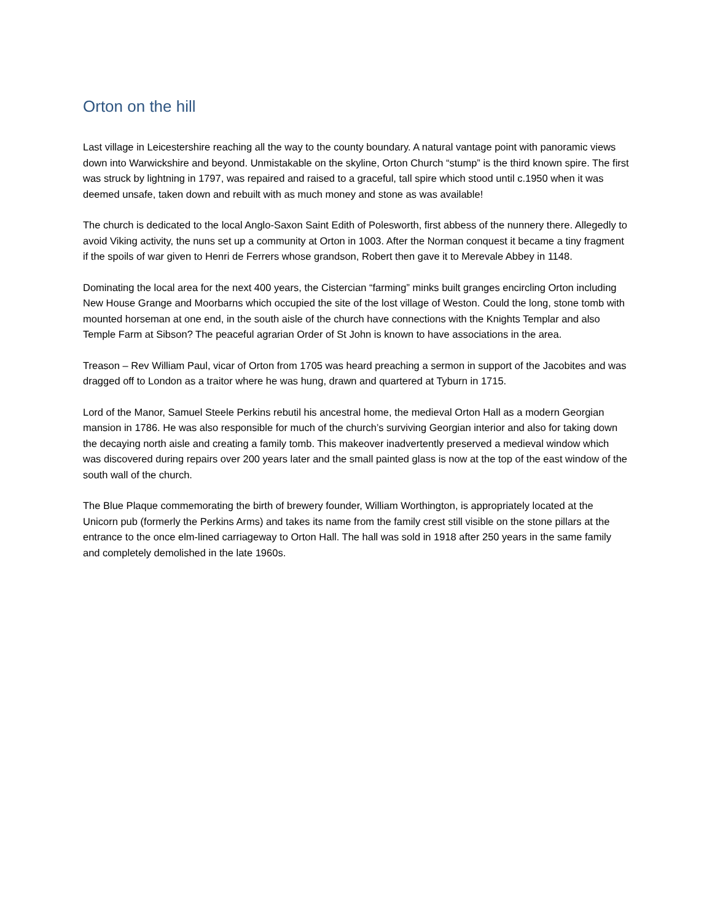Orton on the hill
Last village in Leicestershire reaching all the way to the county boundary. A natural vantage point with panoramic views down into Warwickshire and beyond. Unmistakable on the skyline, Orton Church “stump” is the third known spire. The first was struck by lightning in 1797, was repaired and raised to a graceful, tall spire which stood until c.1950 when it was deemed unsafe, taken down and rebuilt with as much money and stone as was available!
The church is dedicated to the local Anglo-Saxon Saint Edith of Polesworth, first abbess of the nunnery there. Allegedly to avoid Viking activity, the nuns set up a community at Orton in 1003. After the Norman conquest it became a tiny fragment if the spoils of war given to Henri de Ferrers whose grandson, Robert then gave it to Merevale Abbey in 1148.
Dominating the local area for the next 400 years, the Cistercian “farming” minks built granges encircling Orton including New House Grange and Moorbarns which occupied the site of the lost village of Weston. Could the long, stone tomb with mounted horseman at one end, in the south aisle of the church have connections with the Knights Templar and also Temple Farm at Sibson? The peaceful agrarian Order of St John is known to have associations in the area.
Treason – Rev William Paul, vicar of Orton from 1705 was heard preaching a sermon in support of the Jacobites and was dragged off to London as a traitor where he was hung, drawn and quartered at Tyburn in 1715.
Lord of the Manor, Samuel Steele Perkins rebutil his ancestral home, the medieval Orton Hall as a modern Georgian mansion in 1786. He was also responsible for much of the church’s surviving Georgian interior and also for taking down the decaying north aisle and creating a family tomb. This makeover inadvertently preserved a medieval window which was discovered during repairs over 200 years later and the small painted glass is now at the top of the east window of the south wall of the church.
The Blue Plaque commemorating the birth of brewery founder, William Worthington, is appropriately located at the Unicorn pub (formerly the Perkins Arms) and takes its name from the family crest still visible on the stone pillars at the entrance to the once elm-lined carriageway to Orton Hall. The hall was sold in 1918 after 250 years in the same family and completely demolished in the late 1960s.